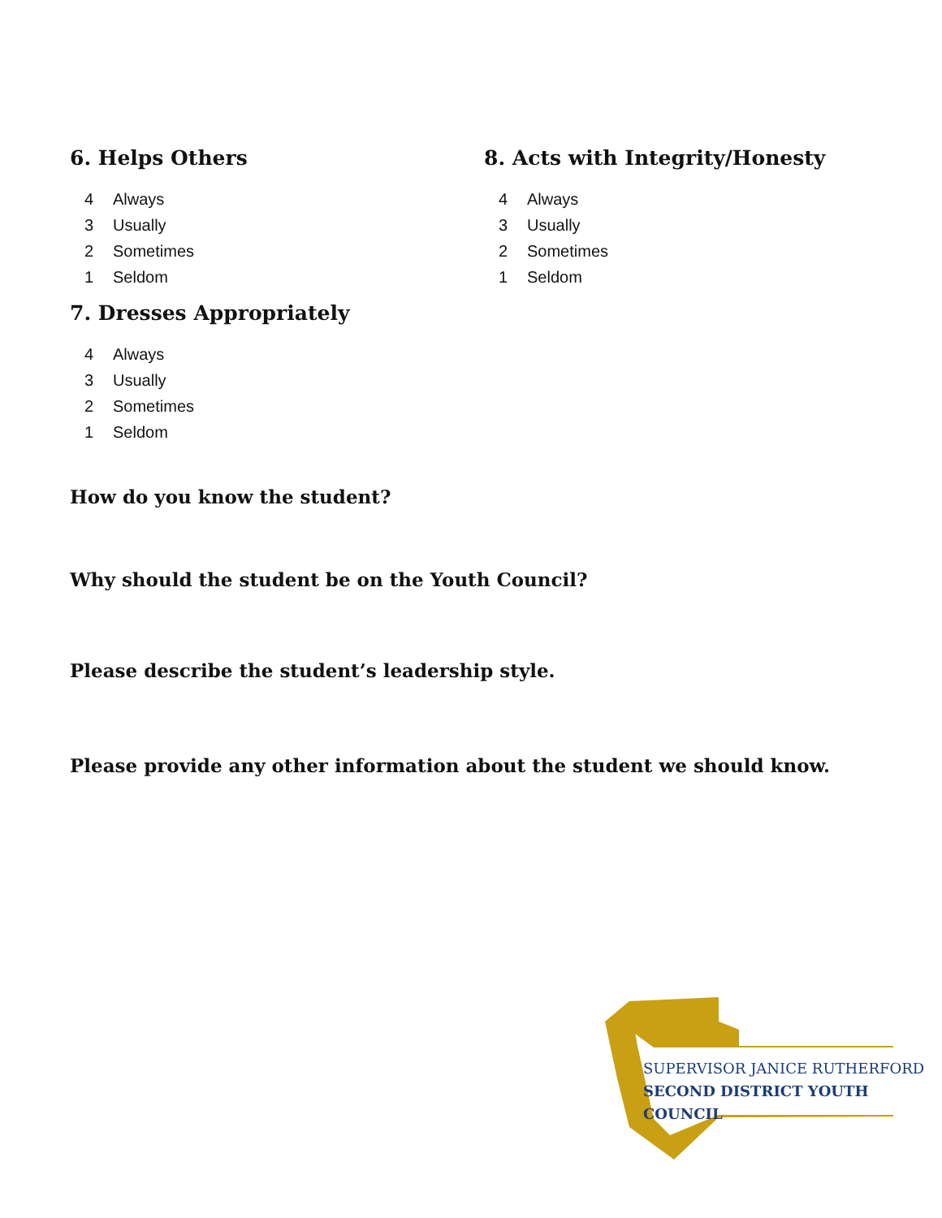6. Helps Others
4 Always
3 Usually
2 Sometimes
1 Seldom
7. Dresses Appropriately
4 Always
3 Usually
2 Sometimes
1 Seldom
8. Acts with Integrity/Honesty
4 Always
3 Usually
2 Sometimes
1 Seldom
How do you know the student?
Why should the student be on the Youth Council?
Please describe the student’s leadership style.
Please provide any other information about the student we should know.
SUPERVISOR JANICE RUTHERFORD
SECOND DISTRICT YOUTH COUNCIL